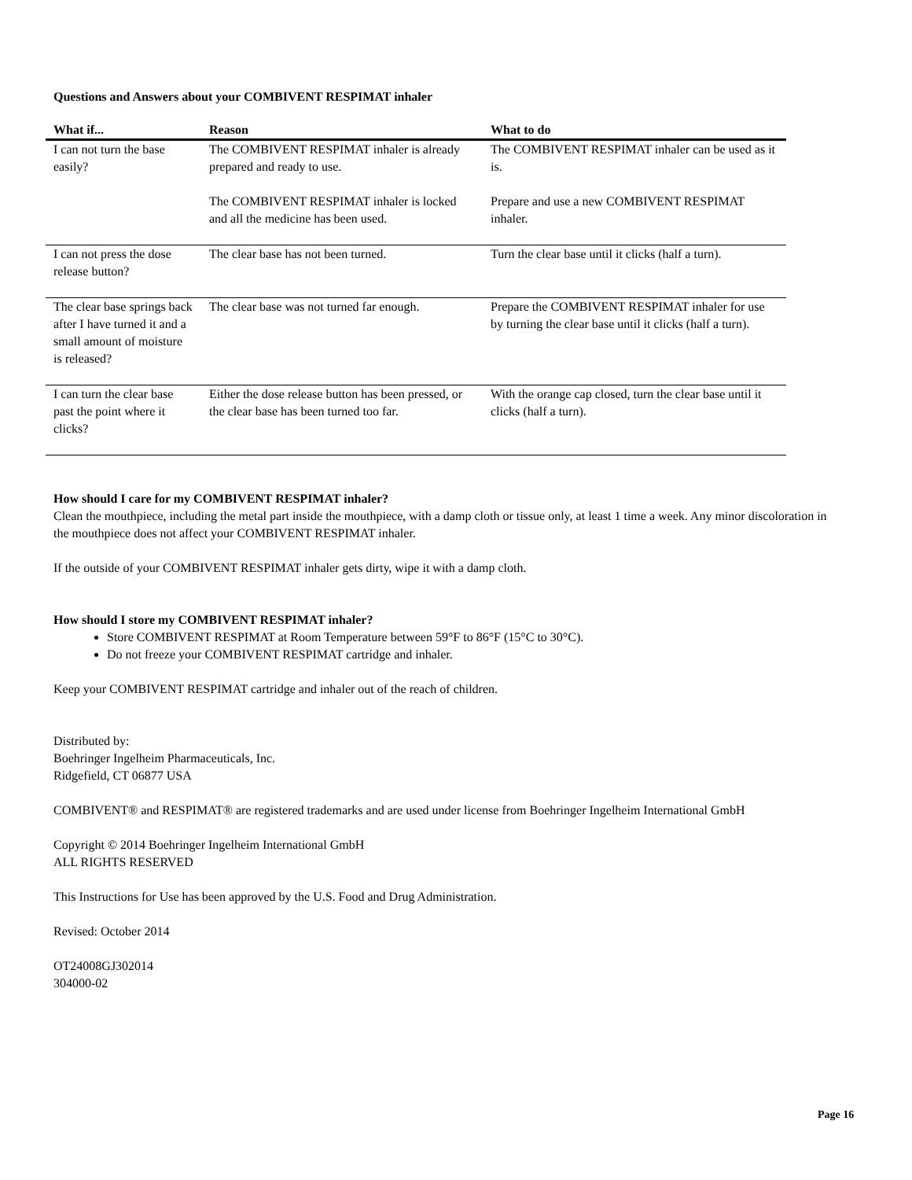Questions and Answers about your COMBIVENT RESPIMAT inhaler
| What if... | Reason | What to do |
| --- | --- | --- |
| I can not turn the base easily? | The COMBIVENT RESPIMAT inhaler is already prepared and ready to use. | The COMBIVENT RESPIMAT inhaler can be used as it is. |
| | The COMBIVENT RESPIMAT inhaler is locked and all the medicine has been used. | Prepare and use a new COMBIVENT RESPIMAT inhaler. |
| I can not press the dose release button? | The clear base has not been turned. | Turn the clear base until it clicks (half a turn). |
| The clear base springs back after I have turned it and a small amount of moisture is released? | The clear base was not turned far enough. | Prepare the COMBIVENT RESPIMAT inhaler for use by turning the clear base until it clicks (half a turn). |
| I can turn the clear base past the point where it clicks? | Either the dose release button has been pressed, or the clear base has been turned too far. | With the orange cap closed, turn the clear base until it clicks (half a turn). |
How should I care for my COMBIVENT RESPIMAT inhaler?
Clean the mouthpiece, including the metal part inside the mouthpiece, with a damp cloth or tissue only, at least 1 time a week. Any minor discoloration in the mouthpiece does not affect your COMBIVENT RESPIMAT inhaler.
If the outside of your COMBIVENT RESPIMAT inhaler gets dirty, wipe it with a damp cloth.
How should I store my COMBIVENT RESPIMAT inhaler?
Store COMBIVENT RESPIMAT at Room Temperature between 59°F to 86°F (15°C to 30°C).
Do not freeze your COMBIVENT RESPIMAT cartridge and inhaler.
Keep your COMBIVENT RESPIMAT cartridge and inhaler out of the reach of children.
Distributed by:
Boehringer Ingelheim Pharmaceuticals, Inc.
Ridgefield, CT 06877 USA
COMBIVENT® and RESPIMAT® are registered trademarks and are used under license from Boehringer Ingelheim International GmbH
Copyright © 2014 Boehringer Ingelheim International GmbH
ALL RIGHTS RESERVED
This Instructions for Use has been approved by the U.S. Food and Drug Administration.
Revised: October 2014
OT24008GJ302014
304000-02
Page 16